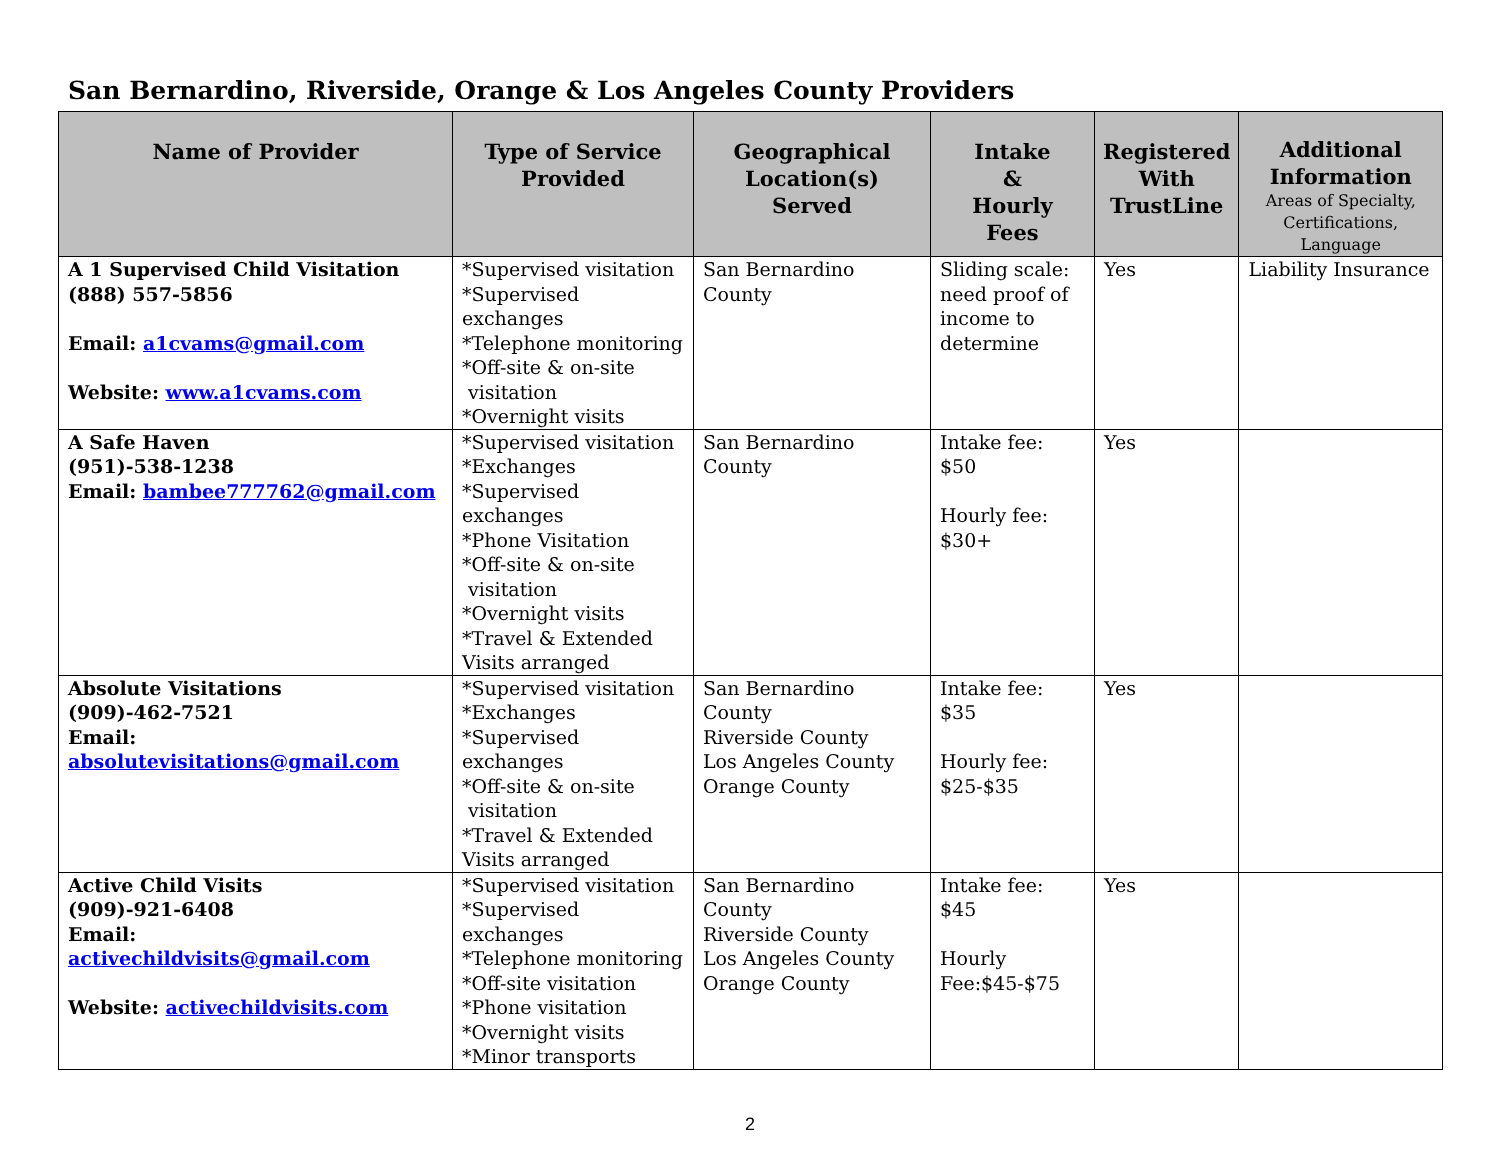San Bernardino, Riverside, Orange & Los Angeles County Providers
| Name of Provider | Type of Service Provided | Geographical Location(s) Served | Intake & Hourly Fees | Registered With TrustLine | Additional Information Areas of Specialty, Certifications, Language |
| --- | --- | --- | --- | --- | --- |
| A 1 Supervised Child Visitation (888) 557-5856 Email: a1cvams@gmail.com Website: www.a1cvams.com | *Supervised visitation *Supervised exchanges *Telephone monitoring *Off-site & on-site visitation *Overnight visits | San Bernardino County | Sliding scale: need proof of income to determine | Yes | Liability Insurance |
| A Safe Haven (951)-538-1238 Email: bambee777762@gmail.com | *Supervised visitation *Exchanges *Supervised exchanges *Phone Visitation *Off-site & on-site visitation *Overnight visits *Travel & Extended Visits arranged | San Bernardino County | Intake fee: $50 Hourly fee: $30+ | Yes | |
| Absolute Visitations (909)-462-7521 Email: absolutevisitations@gmail.com | *Supervised visitation *Exchanges *Supervised exchanges *Off-site & on-site visitation *Travel & Extended Visits arranged | San Bernardino County Riverside County Los Angeles County Orange County | Intake fee: $35 Hourly fee: $25-$35 | Yes | |
| Active Child Visits (909)-921-6408 Email: activechildvisits@gmail.com Website: activechildvisits.com | *Supervised visitation *Supervised exchanges *Telephone monitoring *Off-site visitation *Phone visitation *Overnight visits *Minor transports | San Bernardino County Riverside County Los Angeles County Orange County | Intake fee: $45 Hourly Fee:$45-$75 | Yes | |
2